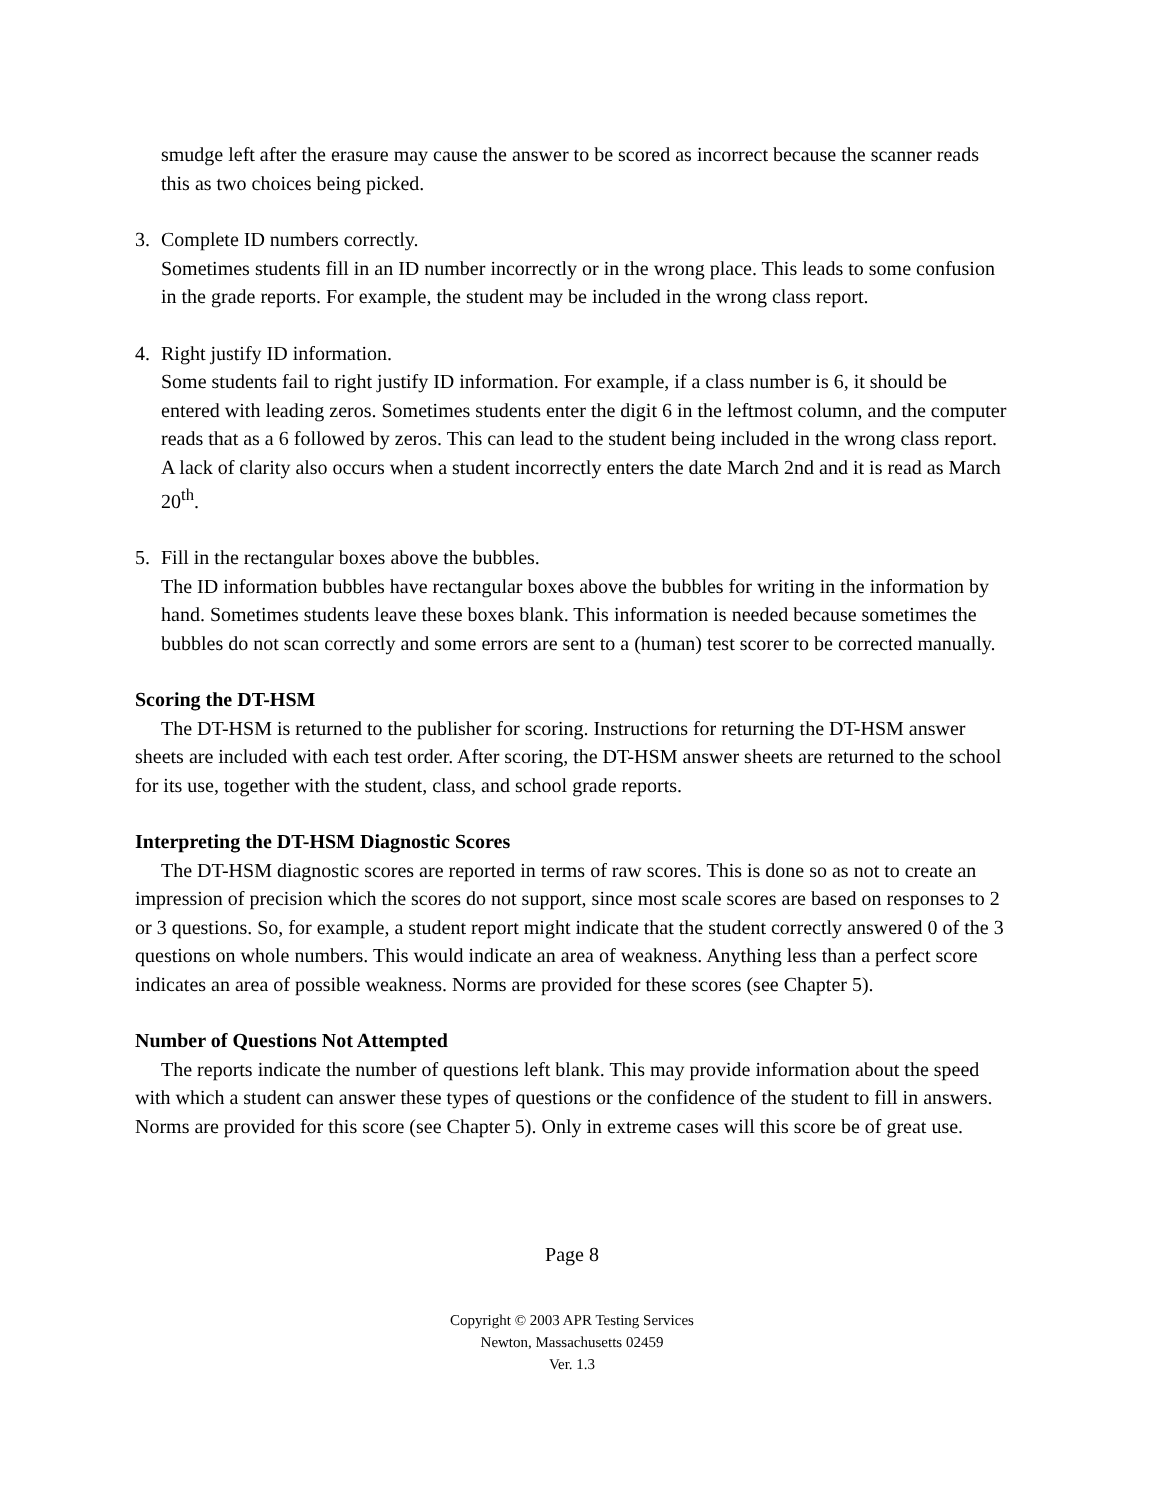smudge left after the erasure may cause the answer to be scored as incorrect because the scanner reads this as two choices being picked.
3. Complete ID numbers correctly.
Sometimes students fill in an ID number incorrectly or in the wrong place. This leads to some confusion in the grade reports. For example, the student may be included in the wrong class report.
4. Right justify ID information.
Some students fail to right justify ID information. For example, if a class number is 6, it should be entered with leading zeros. Sometimes students enter the digit 6 in the leftmost column, and the computer reads that as a 6 followed by zeros. This can lead to the student being included in the wrong class report. A lack of clarity also occurs when a student incorrectly enters the date March 2nd and it is read as March 20<sup>th</sup>.
5. Fill in the rectangular boxes above the bubbles.
The ID information bubbles have rectangular boxes above the bubbles for writing in the information by hand. Sometimes students leave these boxes blank. This information is needed because sometimes the bubbles do not scan correctly and some errors are sent to a (human) test scorer to be corrected manually.
Scoring the DT-HSM
The DT-HSM is returned to the publisher for scoring. Instructions for returning the DT-HSM answer sheets are included with each test order. After scoring, the DT-HSM answer sheets are returned to the school for its use, together with the student, class, and school grade reports.
Interpreting the DT-HSM Diagnostic Scores
The DT-HSM diagnostic scores are reported in terms of raw scores. This is done so as not to create an impression of precision which the scores do not support, since most scale scores are based on responses to 2 or 3 questions. So, for example, a student report might indicate that the student correctly answered 0 of the 3 questions on whole numbers. This would indicate an area of weakness. Anything less than a perfect score indicates an area of possible weakness. Norms are provided for these scores (see Chapter 5).
Number of Questions Not Attempted
The reports indicate the number of questions left blank. This may provide information about the speed with which a student can answer these types of questions or the confidence of the student to fill in answers. Norms are provided for this score (see Chapter 5). Only in extreme cases will this score be of great use.
Page 8
Copyright © 2003 APR Testing Services
Newton, Massachusetts 02459
Ver. 1.3